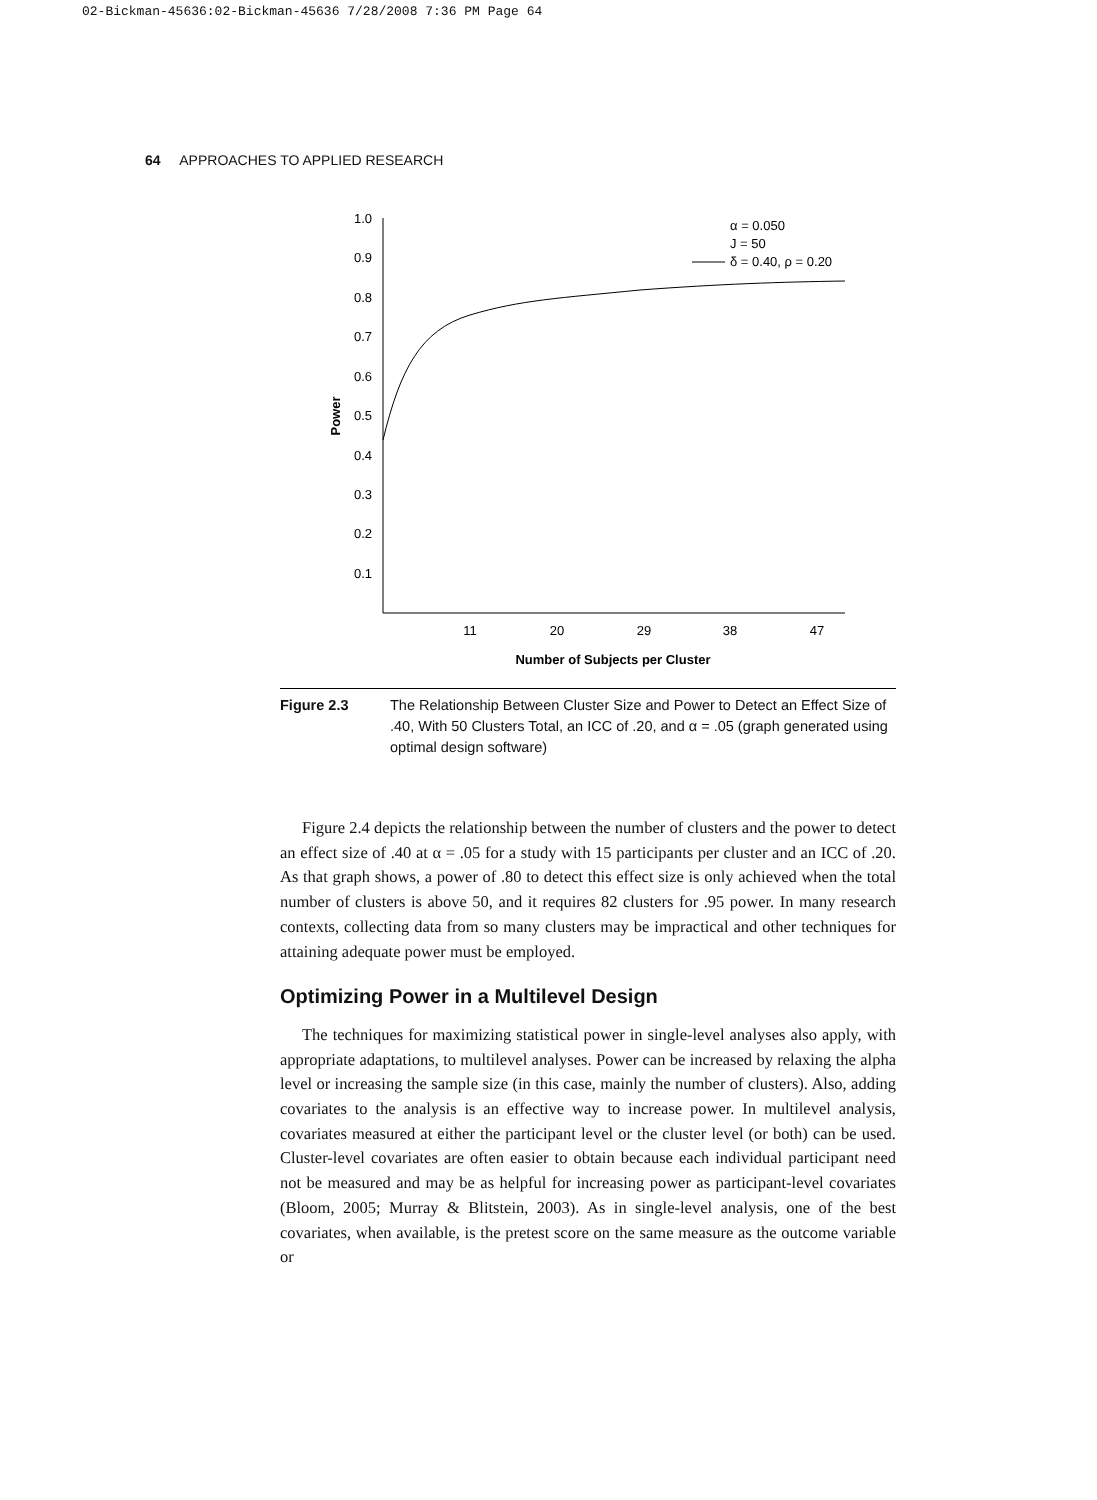02-Bickman-45636:02-Bickman-45636 7/28/2008 7:36 PM Page 64
64 APPROACHES TO APPLIED RESEARCH
1.0
0.9
0.8
0.7
0.6
0.5
0.4
0.3
0.2
0.1
11
20
29
38
47
Number of Subjects per Cluster
Power
α = 0.050
J = 50
δ = 0.40, ρ = 0.20
Figure 2.3 The Relationship Between Cluster Size and Power to Detect an Effect Size of .40, With 50 Clusters Total, an ICC of .20, and α = .05 (graph generated using optimal design software)
Figure 2.4 depicts the relationship between the number of clusters and the power to detect an effect size of .40 at α = .05 for a study with 15 participants per cluster and an ICC of .20. As that graph shows, a power of .80 to detect this effect size is only achieved when the total number of clusters is above 50, and it requires 82 clusters for .95 power. In many research contexts, collecting data from so many clusters may be impractical and other techniques for attaining adequate power must be employed.
Optimizing Power in a Multilevel Design
The techniques for maximizing statistical power in single-level analyses also apply, with appropriate adaptations, to multilevel analyses. Power can be increased by relaxing the alpha level or increasing the sample size (in this case, mainly the number of clusters). Also, adding covariates to the analysis is an effective way to increase power. In multilevel analysis, covariates measured at either the participant level or the cluster level (or both) can be used. Cluster-level covariates are often easier to obtain because each individual participant need not be measured and may be as helpful for increasing power as participant-level covariates (Bloom, 2005; Murray & Blitstein, 2003). As in single-level analysis, one of the best covariates, when available, is the pretest score on the same measure as the outcome variable or